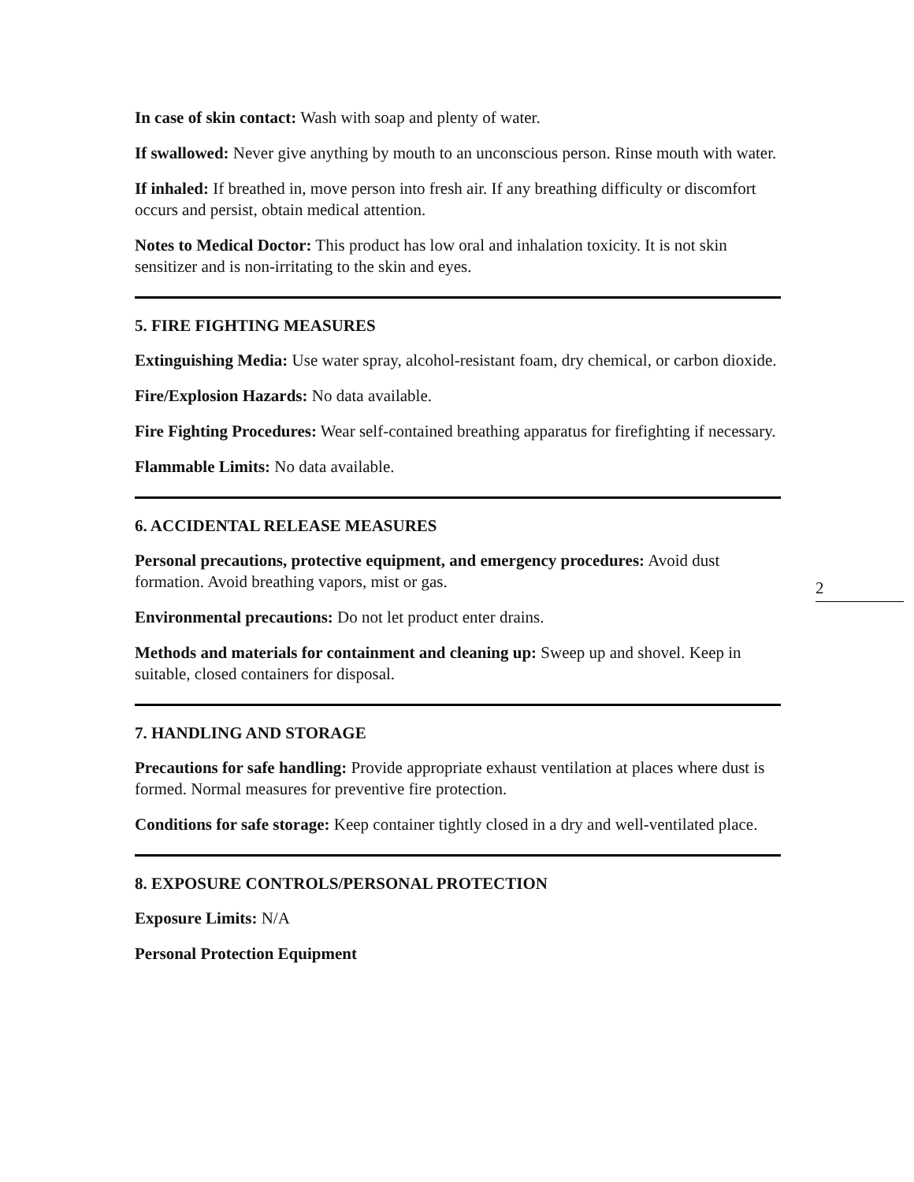In case of skin contact: Wash with soap and plenty of water.
If swallowed: Never give anything by mouth to an unconscious person. Rinse mouth with water.
If inhaled: If breathed in, move person into fresh air. If any breathing difficulty or discomfort occurs and persist, obtain medical attention.
Notes to Medical Doctor: This product has low oral and inhalation toxicity. It is not skin sensitizer and is non-irritating to the skin and eyes.
5. FIRE FIGHTING MEASURES
Extinguishing Media: Use water spray, alcohol-resistant foam, dry chemical, or carbon dioxide.
Fire/Explosion Hazards: No data available.
Fire Fighting Procedures: Wear self-contained breathing apparatus for firefighting if necessary.
Flammable Limits: No data available.
6. ACCIDENTAL RELEASE MEASURES
Personal precautions, protective equipment, and emergency procedures: Avoid dust formation. Avoid breathing vapors, mist or gas.
Environmental precautions: Do not let product enter drains.
Methods and materials for containment and cleaning up: Sweep up and shovel. Keep in suitable, closed containers for disposal.
7. HANDLING AND STORAGE
Precautions for safe handling: Provide appropriate exhaust ventilation at places where dust is formed. Normal measures for preventive fire protection.
Conditions for safe storage: Keep container tightly closed in a dry and well-ventilated place.
8. EXPOSURE CONTROLS/PERSONAL PROTECTION
Exposure Limits: N/A
Personal Protection Equipment
2